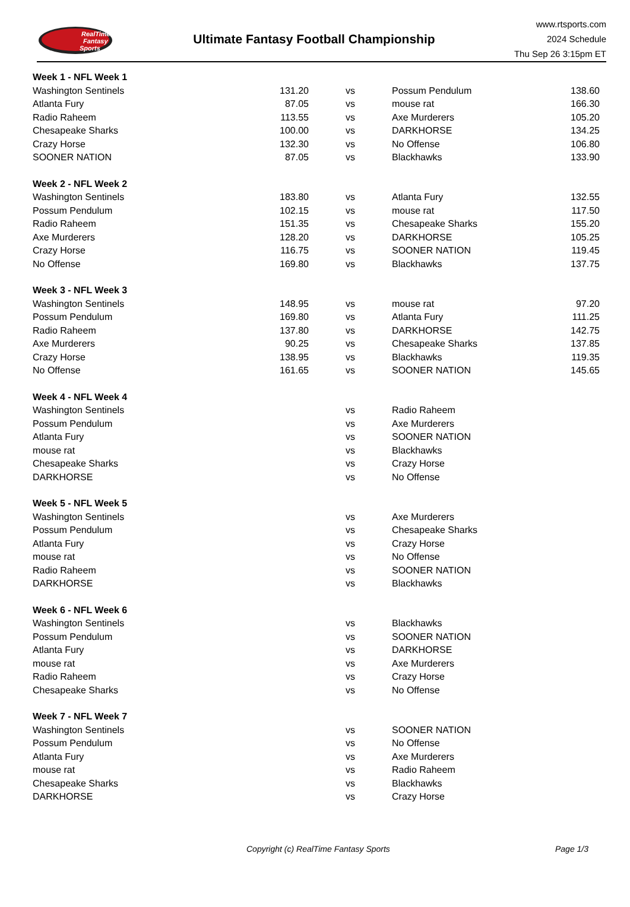RealTime
Fantasy
Sports
Ultimate Fantasy Football Championship
www.rtsports.com
2024 Schedule
Thu Sep 26 3:15pm ET
| Week 1 - NFL Week 1 | | | | |
| Washington Sentinels | 131.20 | vs | Possum Pendulum | 138.60 |
| Atlanta Fury | 87.05 | vs | mouse rat | 166.30 |
| Radio Raheem | 113.55 | vs | Axe Murderers | 105.20 |
| Chesapeake Sharks | 100.00 | vs | DARKHORSE | 134.25 |
| Crazy Horse | 132.30 | vs | No Offense | 106.80 |
| SOONER NATION | 87.05 | vs | Blackhawks | 133.90 |
| Week 2 - NFL Week 2 | | | | |
| Washington Sentinels | 183.80 | vs | Atlanta Fury | 132.55 |
| Possum Pendulum | 102.15 | vs | mouse rat | 117.50 |
| Radio Raheem | 151.35 | vs | Chesapeake Sharks | 155.20 |
| Axe Murderers | 128.20 | vs | DARKHORSE | 105.25 |
| Crazy Horse | 116.75 | vs | SOONER NATION | 119.45 |
| No Offense | 169.80 | vs | Blackhawks | 137.75 |
| Week 3 - NFL Week 3 | | | | |
| Washington Sentinels | 148.95 | vs | mouse rat | 97.20 |
| Possum Pendulum | 169.80 | vs | Atlanta Fury | 111.25 |
| Radio Raheem | 137.80 | vs | DARKHORSE | 142.75 |
| Axe Murderers | 90.25 | vs | Chesapeake Sharks | 137.85 |
| Crazy Horse | 138.95 | vs | Blackhawks | 119.35 |
| No Offense | 161.65 | vs | SOONER NATION | 145.65 |
| Week 4 - NFL Week 4 | | | | |
| Washington Sentinels | | vs | Radio Raheem | |
| Possum Pendulum | | vs | Axe Murderers | |
| Atlanta Fury | | vs | SOONER NATION | |
| mouse rat | | vs | Blackhawks | |
| Chesapeake Sharks | | vs | Crazy Horse | |
| DARKHORSE | | vs | No Offense | |
| Week 5 - NFL Week 5 | | | | |
| Washington Sentinels | | vs | Axe Murderers | |
| Possum Pendulum | | vs | Chesapeake Sharks | |
| Atlanta Fury | | vs | Crazy Horse | |
| mouse rat | | vs | No Offense | |
| Radio Raheem | | vs | SOONER NATION | |
| DARKHORSE | | vs | Blackhawks | |
| Week 6 - NFL Week 6 | | | | |
| Washington Sentinels | | vs | Blackhawks | |
| Possum Pendulum | | vs | SOONER NATION | |
| Atlanta Fury | | vs | DARKHORSE | |
| mouse rat | | vs | Axe Murderers | |
| Radio Raheem | | vs | Crazy Horse | |
| Chesapeake Sharks | | vs | No Offense | |
| Week 7 - NFL Week 7 | | | | |
| Washington Sentinels | | vs | SOONER NATION | |
| Possum Pendulum | | vs | No Offense | |
| Atlanta Fury | | vs | Axe Murderers | |
| mouse rat | | vs | Radio Raheem | |
| Chesapeake Sharks | | vs | Blackhawks | |
| DARKHORSE | | vs | Crazy Horse | |
Copyright (c) RealTime Fantasy Sports Page 1/3